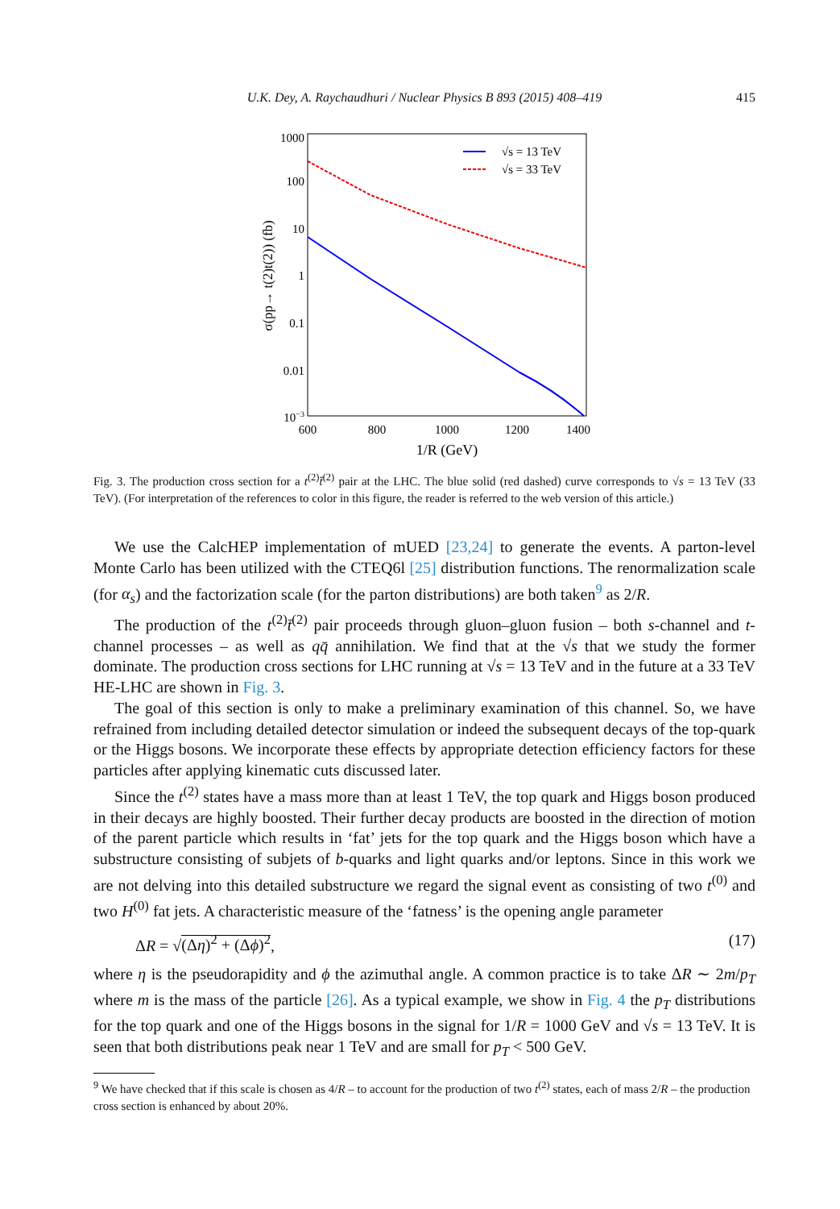U.K. Dey, A. Raychaudhuri / Nuclear Physics B 893 (2015) 408–419 415
1000
100
10
1
0.1
0.01
10−3
600
800
1000
1200
1400
1/R (GeV)
σ(pp→ t(2)t(2)) (fb)
√s = 13 TeV
√s = 33 TeV
Fig. 3. The production cross section for a t<sup>(2)</sup>t̄<sup>(2)</sup> pair at the LHC. The blue solid (red dashed) curve corresponds to √s = 13 TeV (33 TeV). (For interpretation of the references to color in this figure, the reader is referred to the web version of this article.)
We use the CalcHEP implementation of mUED [23,24] to generate the events. A parton-level Monte Carlo has been utilized with the CTEQ6l [25] distribution functions. The renormalization scale (for α<sub>s</sub>) and the factorization scale (for the parton distributions) are both taken<sup>9</sup> as 2/R.
The production of the t<sup>(2)</sup>t̄<sup>(2)</sup> pair proceeds through gluon–gluon fusion – both s-channel and t-channel processes – as well as qq̄ annihilation. We find that at the √s that we study the former dominate. The production cross sections for LHC running at √s = 13 TeV and in the future at a 33 TeV HE-LHC are shown in Fig. 3.
The goal of this section is only to make a preliminary examination of this channel. So, we have refrained from including detailed detector simulation or indeed the subsequent decays of the top-quark or the Higgs bosons. We incorporate these effects by appropriate detection efficiency factors for these particles after applying kinematic cuts discussed later.
Since the t<sup>(2)</sup> states have a mass more than at least 1 TeV, the top quark and Higgs boson produced in their decays are highly boosted. Their further decay products are boosted in the direction of motion of the parent particle which results in ‘fat’ jets for the top quark and the Higgs boson which have a substructure consisting of subjets of b-quarks and light quarks and/or leptons. Since in this work we are not delving into this detailed substructure we regard the signal event as consisting of two t<sup>(0)</sup> and two H<sup>(0)</sup> fat jets. A characteristic measure of the ‘fatness’ is the opening angle parameter
ΔR = √(Δη)<sup>2</sup> + (Δϕ)<sup>2</sup>, (17)
where η is the pseudorapidity and ϕ the azimuthal angle. A common practice is to take ΔR ∼ 2m/p<sub>T</sub> where m is the mass of the particle [26]. As a typical example, we show in Fig. 4 the p<sub>T</sub> distributions for the top quark and one of the Higgs bosons in the signal for 1/R = 1000 GeV and √s = 13 TeV. It is seen that both distributions peak near 1 TeV and are small for p<sub>T</sub> < 500 GeV.
<sup>9</sup> We have checked that if this scale is chosen as 4/R – to account for the production of two t<sup>(2)</sup> states, each of mass 2/R – the production cross section is enhanced by about 20%.